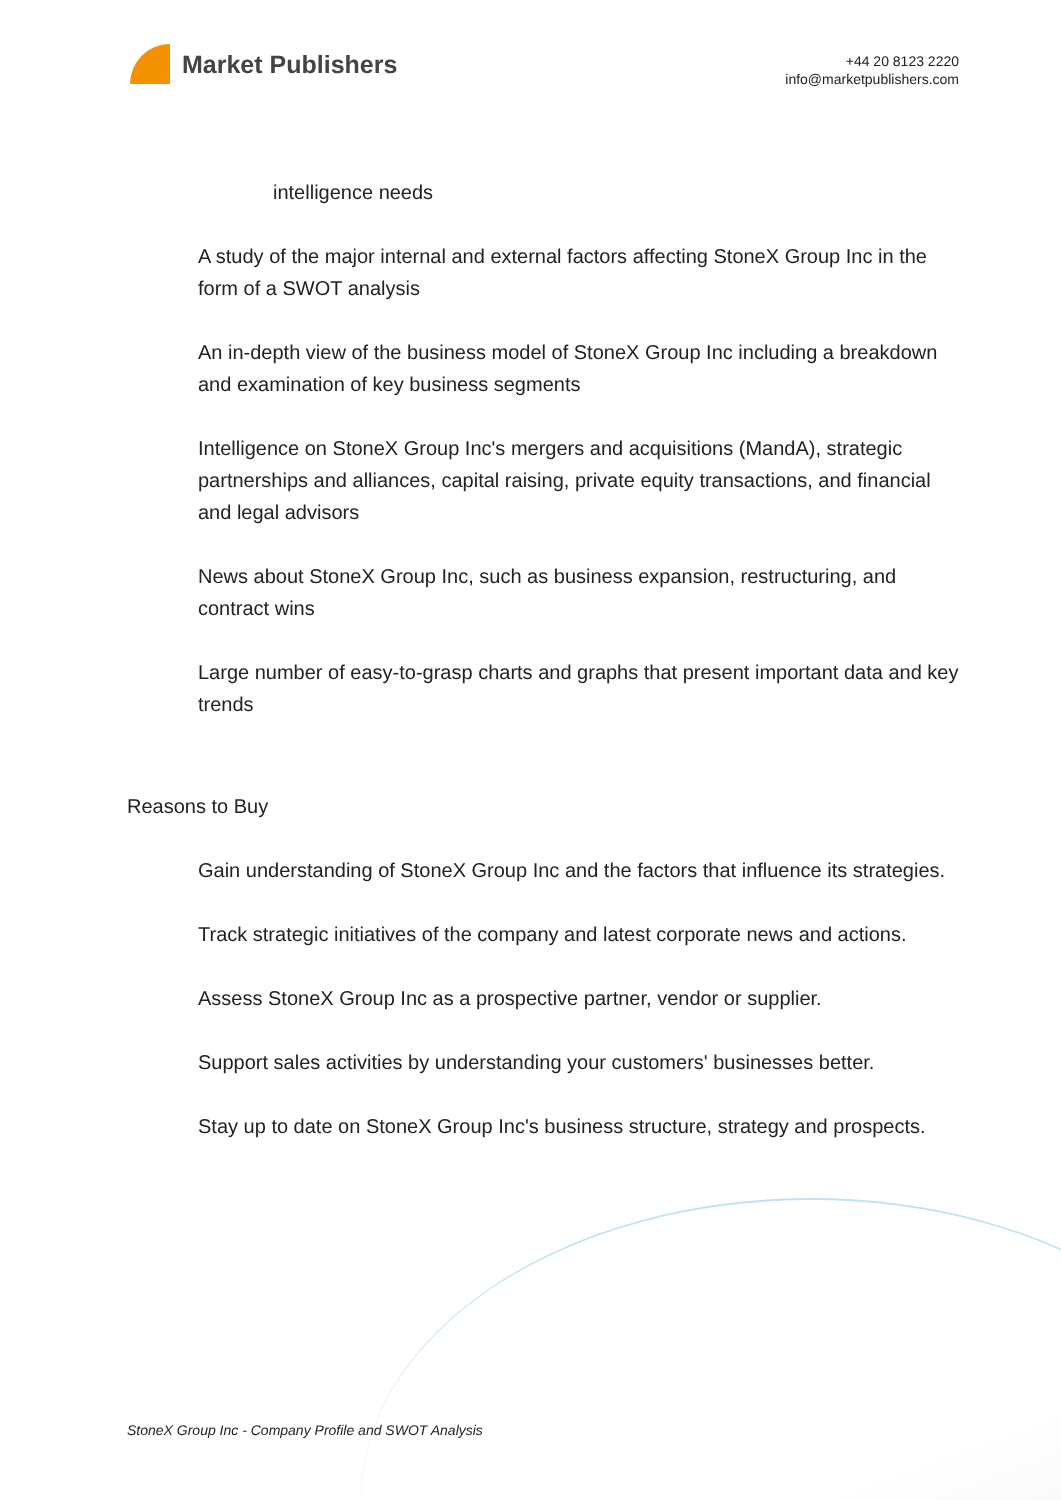Market Publishers
+44 20 8123 2220
info@marketpublishers.com
intelligence needs
A study of the major internal and external factors affecting StoneX Group Inc in the form of a SWOT analysis
An in-depth view of the business model of StoneX Group Inc including a breakdown and examination of key business segments
Intelligence on StoneX Group Inc's mergers and acquisitions (MandA), strategic partnerships and alliances, capital raising, private equity transactions, and financial and legal advisors
News about StoneX Group Inc, such as business expansion, restructuring, and contract wins
Large number of easy-to-grasp charts and graphs that present important data and key trends
Reasons to Buy
Gain understanding of StoneX Group Inc and the factors that influence its strategies.
Track strategic initiatives of the company and latest corporate news and actions.
Assess StoneX Group Inc as a prospective partner, vendor or supplier.
Support sales activities by understanding your customers' businesses better.
Stay up to date on StoneX Group Inc's business structure, strategy and prospects.
StoneX Group Inc - Company Profile and SWOT Analysis